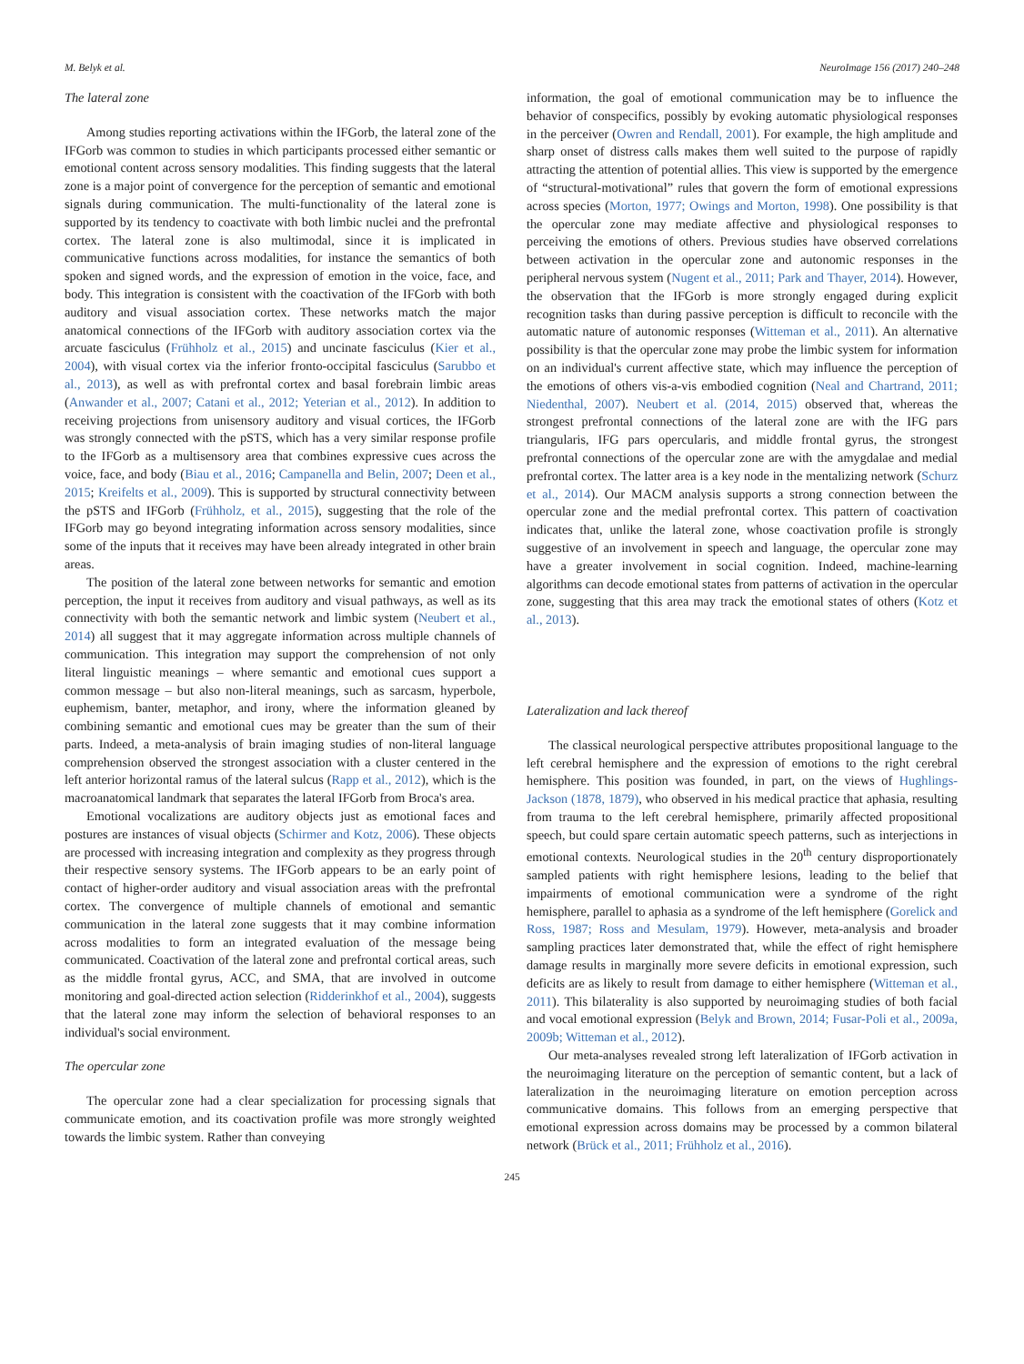M. Belyk et al. NeuroImage 156 (2017) 240–248
The lateral zone
Among studies reporting activations within the IFGorb, the lateral zone of the IFGorb was common to studies in which participants processed either semantic or emotional content across sensory modalities. This finding suggests that the lateral zone is a major point of convergence for the perception of semantic and emotional signals during communication. The multi-functionality of the lateral zone is supported by its tendency to coactivate with both limbic nuclei and the prefrontal cortex. The lateral zone is also multimodal, since it is implicated in communicative functions across modalities, for instance the semantics of both spoken and signed words, and the expression of emotion in the voice, face, and body. This integration is consistent with the coactivation of the IFGorb with both auditory and visual association cortex. These networks match the major anatomical connections of the IFGorb with auditory association cortex via the arcuate fasciculus (Frühholz et al., 2015) and uncinate fasciculus (Kier et al., 2004), with visual cortex via the inferior fronto-occipital fasciculus (Sarubbo et al., 2013), as well as with prefrontal cortex and basal forebrain limbic areas (Anwander et al., 2007; Catani et al., 2012; Yeterian et al., 2012). In addition to receiving projections from unisensory auditory and visual cortices, the IFGorb was strongly connected with the pSTS, which has a very similar response profile to the IFGorb as a multisensory area that combines expressive cues across the voice, face, and body (Biau et al., 2016; Campanella and Belin, 2007; Deen et al., 2015; Kreifelts et al., 2009). This is supported by structural connectivity between the pSTS and IFGorb (Frühholz, et al., 2015), suggesting that the role of the IFGorb may go beyond integrating information across sensory modalities, since some of the inputs that it receives may have been already integrated in other brain areas.
The position of the lateral zone between networks for semantic and emotion perception, the input it receives from auditory and visual pathways, as well as its connectivity with both the semantic network and limbic system (Neubert et al., 2014) all suggest that it may aggregate information across multiple channels of communication. This integration may support the comprehension of not only literal linguistic meanings – where semantic and emotional cues support a common message – but also non-literal meanings, such as sarcasm, hyperbole, euphemism, banter, metaphor, and irony, where the information gleaned by combining semantic and emotional cues may be greater than the sum of their parts. Indeed, a meta-analysis of brain imaging studies of non-literal language comprehension observed the strongest association with a cluster centered in the left anterior horizontal ramus of the lateral sulcus (Rapp et al., 2012), which is the macroanatomical landmark that separates the lateral IFGorb from Broca's area.
Emotional vocalizations are auditory objects just as emotional faces and postures are instances of visual objects (Schirmer and Kotz, 2006). These objects are processed with increasing integration and complexity as they progress through their respective sensory systems. The IFGorb appears to be an early point of contact of higher-order auditory and visual association areas with the prefrontal cortex. The convergence of multiple channels of emotional and semantic communication in the lateral zone suggests that it may combine information across modalities to form an integrated evaluation of the message being communicated. Coactivation of the lateral zone and prefrontal cortical areas, such as the middle frontal gyrus, ACC, and SMA, that are involved in outcome monitoring and goal-directed action selection (Ridderinkhof et al., 2004), suggests that the lateral zone may inform the selection of behavioral responses to an individual's social environment.
The opercular zone
The opercular zone had a clear specialization for processing signals that communicate emotion, and its coactivation profile was more strongly weighted towards the limbic system. Rather than conveying
information, the goal of emotional communication may be to influence the behavior of conspecifics, possibly by evoking automatic physiological responses in the perceiver (Owren and Rendall, 2001). For example, the high amplitude and sharp onset of distress calls makes them well suited to the purpose of rapidly attracting the attention of potential allies. This view is supported by the emergence of “structural-motivational” rules that govern the form of emotional expressions across species (Morton, 1977; Owings and Morton, 1998). One possibility is that the opercular zone may mediate affective and physiological responses to perceiving the emotions of others. Previous studies have observed correlations between activation in the opercular zone and autonomic responses in the peripheral nervous system (Nugent et al., 2011; Park and Thayer, 2014). However, the observation that the IFGorb is more strongly engaged during explicit recognition tasks than during passive perception is difficult to reconcile with the automatic nature of autonomic responses (Witteman et al., 2011). An alternative possibility is that the opercular zone may probe the limbic system for information on an individual's current affective state, which may influence the perception of the emotions of others vis-a-vis embodied cognition (Neal and Chartrand, 2011; Niedenthal, 2007). Neubert et al. (2014, 2015) observed that, whereas the strongest prefrontal connections of the lateral zone are with the IFG pars triangularis, IFG pars opercularis, and middle frontal gyrus, the strongest prefrontal connections of the opercular zone are with the amygdalae and medial prefrontal cortex. The latter area is a key node in the mentalizing network (Schurz et al., 2014). Our MACM analysis supports a strong connection between the opercular zone and the medial prefrontal cortex. This pattern of coactivation indicates that, unlike the lateral zone, whose coactivation profile is strongly suggestive of an involvement in speech and language, the opercular zone may have a greater involvement in social cognition. Indeed, machine-learning algorithms can decode emotional states from patterns of activation in the opercular zone, suggesting that this area may track the emotional states of others (Kotz et al., 2013).
Lateralization and lack thereof
The classical neurological perspective attributes propositional language to the left cerebral hemisphere and the expression of emotions to the right cerebral hemisphere. This position was founded, in part, on the views of Hughlings-Jackson (1878, 1879), who observed in his medical practice that aphasia, resulting from trauma to the left cerebral hemisphere, primarily affected propositional speech, but could spare certain automatic speech patterns, such as interjections in emotional contexts. Neurological studies in the 20<sup>th</sup> century disproportionately sampled patients with right hemisphere lesions, leading to the belief that impairments of emotional communication were a syndrome of the right hemisphere, parallel to aphasia as a syndrome of the left hemisphere (Gorelick and Ross, 1987; Ross and Mesulam, 1979). However, meta-analysis and broader sampling practices later demonstrated that, while the effect of right hemisphere damage results in marginally more severe deficits in emotional expression, such deficits are as likely to result from damage to either hemisphere (Witteman et al., 2011). This bilaterality is also supported by neuroimaging studies of both facial and vocal emotional expression (Belyk and Brown, 2014; Fusar-Poli et al., 2009a, 2009b; Witteman et al., 2012).
Our meta-analyses revealed strong left lateralization of IFGorb activation in the neuroimaging literature on the perception of semantic content, but a lack of lateralization in the neuroimaging literature on emotion perception across communicative domains. This follows from an emerging perspective that emotional expression across domains may be processed by a common bilateral network (Brück et al., 2011; Frühholz et al., 2016).
245